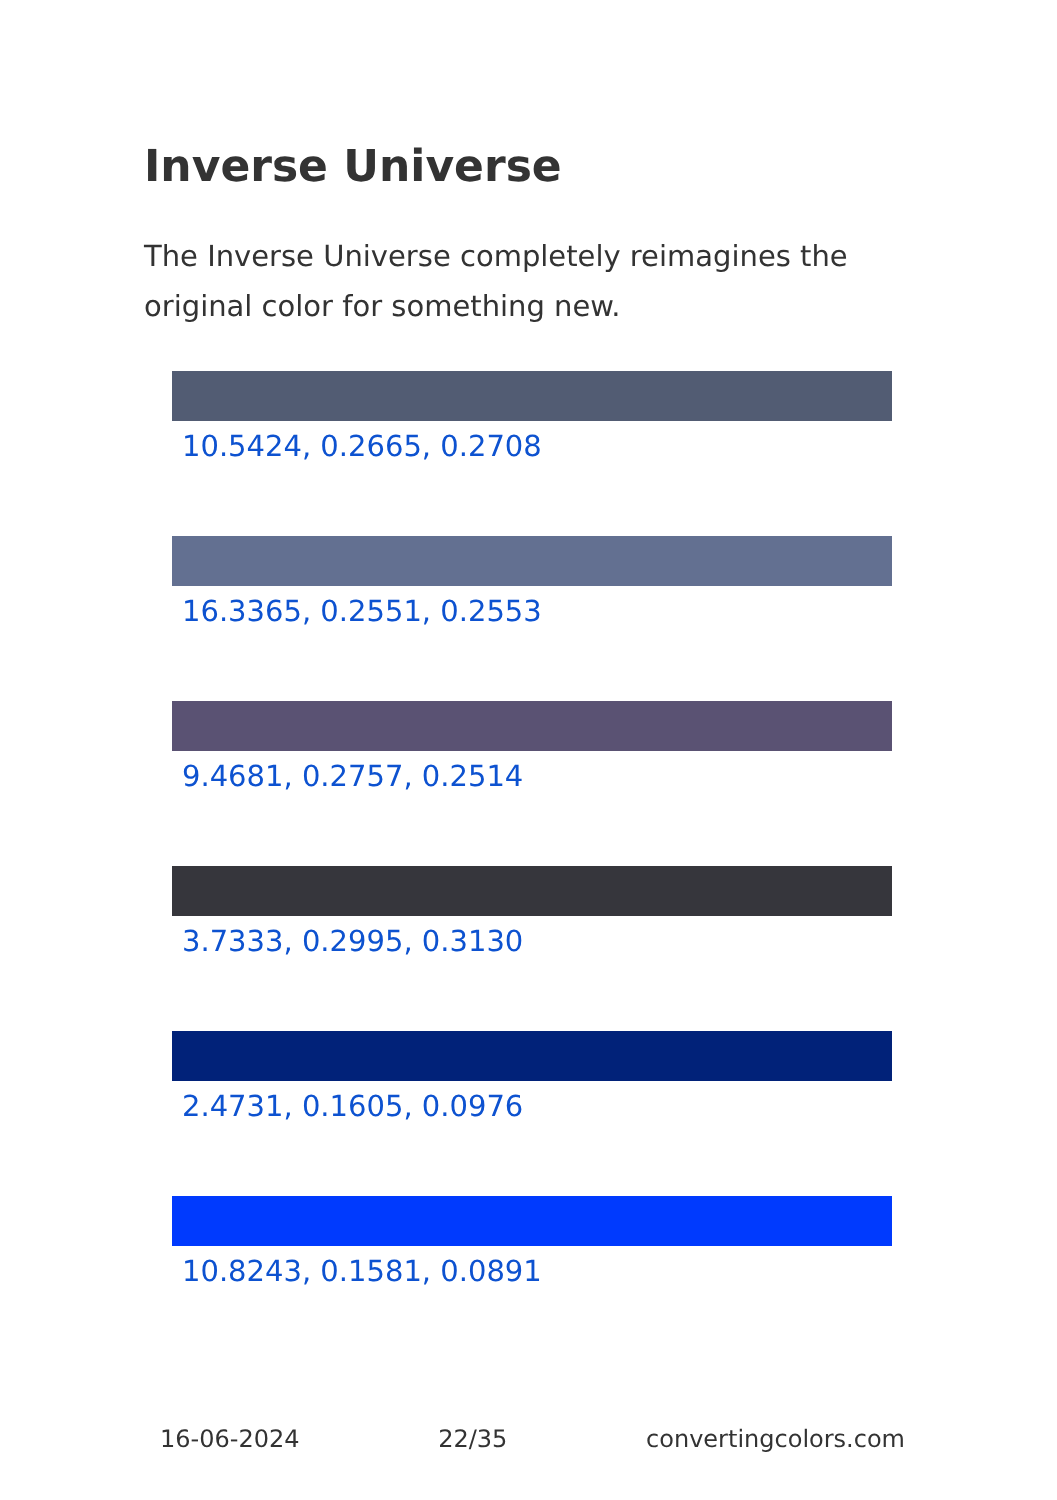Inverse Universe
The Inverse Universe completely reimagines the original color for something new.
10.5424, 0.2665, 0.2708
16.3365, 0.2551, 0.2553
9.4681, 0.2757, 0.2514
3.7333, 0.2995, 0.3130
2.4731, 0.1605, 0.0976
10.8243, 0.1581, 0.0891
16-06-2024 22/35 convertingcolors.com